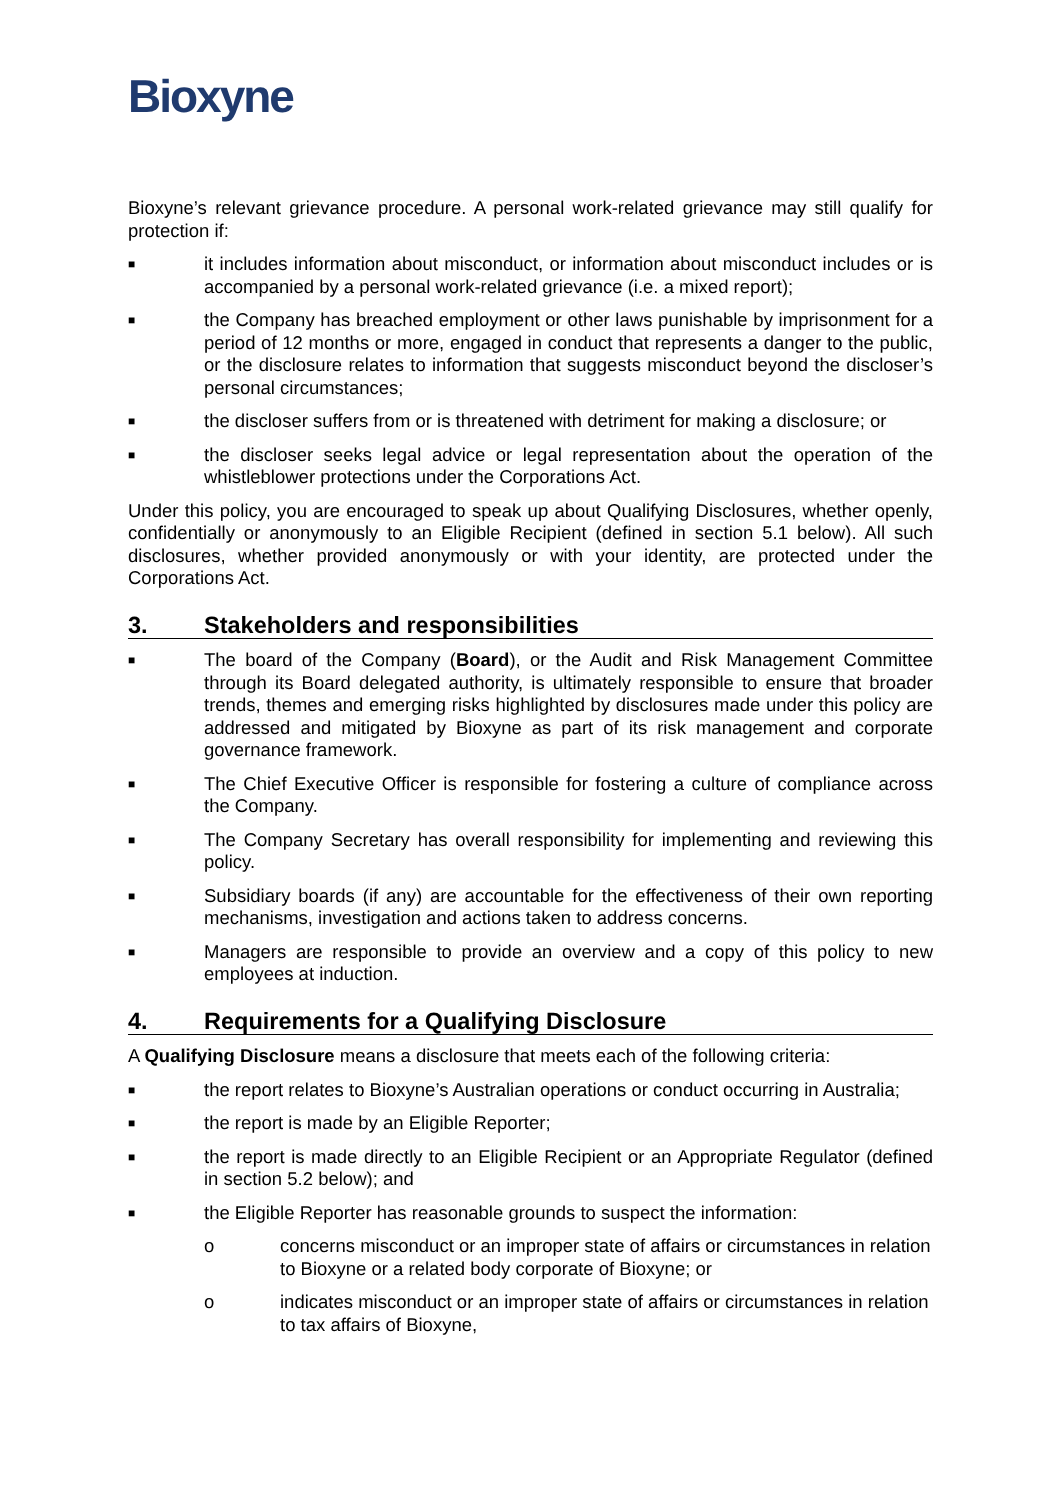Bioxyne
Bioxyne’s relevant grievance procedure. A personal work-related grievance may still qualify for protection if:
■
it includes information about misconduct, or information about misconduct includes or is accompanied by a personal work-related grievance (i.e. a mixed report);
■
the Company has breached employment or other laws punishable by imprisonment for a period of 12 months or more, engaged in conduct that represents a danger to the public, or the disclosure relates to information that suggests misconduct beyond the discloser’s personal circumstances;
■
the discloser suffers from or is threatened with detriment for making a disclosure; or
■
the discloser seeks legal advice or legal representation about the operation of the whistleblower protections under the Corporations Act.
Under this policy, you are encouraged to speak up about Qualifying Disclosures, whether openly, confidentially or anonymously to an Eligible Recipient (defined in section 5.1 below). All such disclosures, whether provided anonymously or with your identity, are protected under the Corporations Act.
3. Stakeholders and responsibilities
■
The board of the Company (Board), or the Audit and Risk Management Committee through its Board delegated authority, is ultimately responsible to ensure that broader trends, themes and emerging risks highlighted by disclosures made under this policy are addressed and mitigated by Bioxyne as part of its risk management and corporate governance framework.
■
The Chief Executive Officer is responsible for fostering a culture of compliance across the Company.
■
The Company Secretary has overall responsibility for implementing and reviewing this policy.
■
Subsidiary boards (if any) are accountable for the effectiveness of their own reporting mechanisms, investigation and actions taken to address concerns.
■
Managers are responsible to provide an overview and a copy of this policy to new employees at induction.
4. Requirements for a Qualifying Disclosure
A Qualifying Disclosure means a disclosure that meets each of the following criteria:
■
the report relates to Bioxyne’s Australian operations or conduct occurring in Australia;
■
the report is made by an Eligible Reporter;
■
the report is made directly to an Eligible Recipient or an Appropriate Regulator (defined in section 5.2 below); and
■
the Eligible Reporter has reasonable grounds to suspect the information:
o concerns misconduct or an improper state of affairs or circumstances in relation to Bioxyne or a related body corporate of Bioxyne; or
o indicates misconduct or an improper state of affairs or circumstances in relation to tax affairs of Bioxyne,